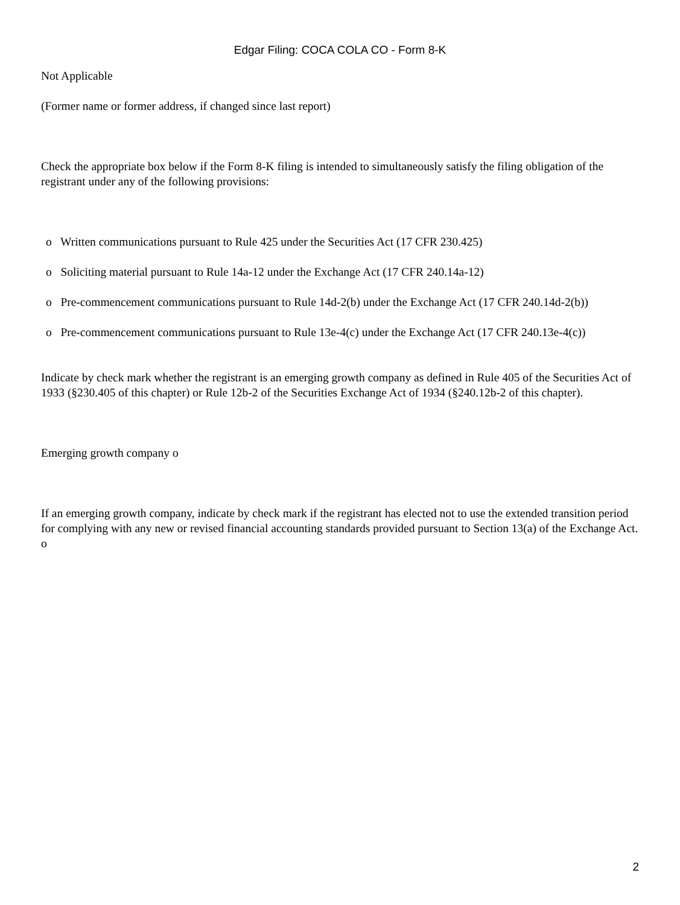Edgar Filing: COCA COLA CO - Form 8-K
Not Applicable
(Former name or former address, if changed since last report)
Check the appropriate box below if the Form 8-K filing is intended to simultaneously satisfy the filing obligation of the registrant under any of the following provisions:
o Written communications pursuant to Rule 425 under the Securities Act (17 CFR 230.425)
o Soliciting material pursuant to Rule 14a-12 under the Exchange Act (17 CFR 240.14a-12)
o Pre-commencement communications pursuant to Rule 14d-2(b) under the Exchange Act (17 CFR 240.14d-2(b))
o Pre-commencement communications pursuant to Rule 13e-4(c) under the Exchange Act (17 CFR 240.13e-4(c))
Indicate by check mark whether the registrant is an emerging growth company as defined in Rule 405 of the Securities Act of 1933 (§230.405 of this chapter) or Rule 12b-2 of the Securities Exchange Act of 1934 (§240.12b-2 of this chapter).
Emerging growth company o
If an emerging growth company, indicate by check mark if the registrant has elected not to use the extended transition period for complying with any new or revised financial accounting standards provided pursuant to Section 13(a) of the Exchange Act. o
2